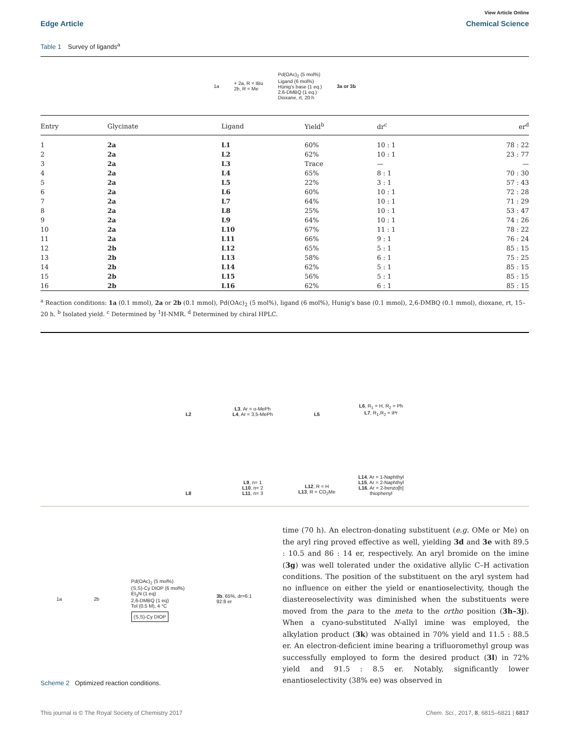View Article Online
Edge Article Chemical Science
Table 1 Survey of ligands<sup>a</sup>
1a + 2a, R = tBu
2b, R = Me Pd(OAc)<sub>2</sub> (5 mol%)
Ligand (6 mol%)
Hünig's base (1 eq.)
2,6-DMBQ (1 eq.)
Dioxane, rt, 20 h 3a or 3b
| Entry | Glycinate | Ligand | Yield<sup>b</sup> | dr<sup>c</sup> | er<sup>d</sup> |
| --- | --- | --- | --- | --- | --- |
| 1 | 2a | L1 | 60% | 10 : 1 | 78 : 22 |
| 2 | 2a | L2 | 62% | 10 : 1 | 23 : 77 |
| 3 | 2a | L3 | Trace | — | — |
| 4 | 2a | L4 | 65% | 8 : 1 | 70 : 30 |
| 5 | 2a | L5 | 22% | 3 : 1 | 57 : 43 |
| 6 | 2a | L6 | 60% | 10 : 1 | 72 : 28 |
| 7 | 2a | L7 | 64% | 10 : 1 | 71 : 29 |
| 8 | 2a | L8 | 25% | 10 : 1 | 53 : 47 |
| 9 | 2a | L9 | 64% | 10 : 1 | 74 : 26 |
| 10 | 2a | L10 | 67% | 11 : 1 | 78 : 22 |
| 11 | 2a | L11 | 66% | 9 : 1 | 76 : 24 |
| 12 | 2b | L12 | 65% | 5 : 1 | 85 : 15 |
| 13 | 2b | L13 | 58% | 6 : 1 | 75 : 25 |
| 14 | 2b | L14 | 62% | 5 : 1 | 85 : 15 |
| 15 | 2b | L15 | 56% | 5 : 1 | 85 : 15 |
| 16 | 2b | L16 | 62% | 6 : 1 | 85 : 15 |
<sup>a</sup> Reaction conditions: 1a (0.1 mmol), 2a or 2b (0.1 mmol), Pd(OAc)<sub>2</sub> (5 mol%), ligand (6 mol%), Hunig's base (0.1 mmol), 2,6-DMBQ (0.1 mmol), dioxane, rt, 15–20 h. <sup>b</sup> Isolated yield. <sup>c</sup> Determined by <sup>1</sup>H-NMR. <sup>d</sup> Determined by chiral HPLC.
L2
L3, Ar = o-MePh
L4, Ar = 3,5-MePh
L5
L6, R<sub>1</sub> = H, R<sub>2</sub> = Ph
L7, R<sub>1</sub>,R<sub>2</sub> = iPr
L8
L9, n= 1
L10, n= 2
L11, n= 3
L12, R = H
L13, R = CO<sub>2</sub>Me
L14, Ar = 1-Naphthyl
L15, Ar = 2-Naphthyl
L16, Ar = 2-benzo[b] thiophenyl
1a 2b Pd(OAc)<sub>2</sub> (5 mol%)
(S,S)-Cy DIOP (6 mol%)
Et<sub>3</sub>N (1 eq)
2,6-DMBQ (1 eq)
Tol (0.5 M), 4 °C
(S,S)-Cy DIOP 3b, 65%, dr=6:1
92:8 er
Scheme 2 Optimized reaction conditions.
time (70 h). An electron-donating substituent (e.g. OMe or Me) on the aryl ring proved effective as well, yielding 3d and 3e with 89.5 : 10.5 and 86 : 14 er, respectively. An aryl bromide on the imine (3g) was well tolerated under the oxidative allylic C–H activation conditions. The position of the substituent on the aryl system had no influence on either the yield or enantioselectivity, though the diastereoselectivity was diminished when the substituents were moved from the para to the meta to the ortho position (3h–3j). When a cyano-substituted N-allyl imine was employed, the alkylation product (3k) was obtained in 70% yield and 11.5 : 88.5 er. An electron-deficient imine bearing a trifluoromethyl group was successfully employed to form the desired product (3l) in 72% yield and 91.5 : 8.5 er. Notably, significantly lower enantioselectivity (38% ee) was observed in
This journal is © The Royal Society of Chemistry 2017 Chem. Sci., 2017, 8, 6815–6821 | 6817